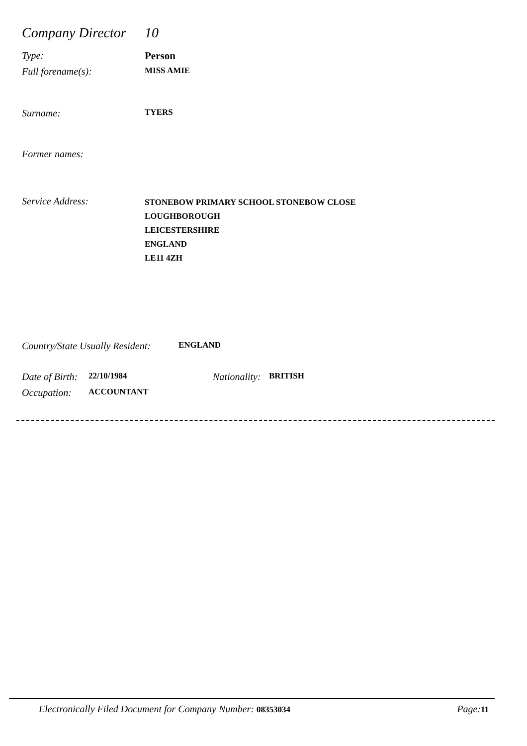Company Director 10
Type: Person
Full forename(s): MISS AMIE
Surname: TYERS
Former names:
Service Address: STONEBOW PRIMARY SCHOOL STONEBOW CLOSE
LOUGHBOROUGH
LEICESTERSHIRE
ENGLAND
LE11 4ZH
Country/State Usually Resident: ENGLAND
Date of Birth: 22/10/1984 Nationality: BRITISH
Occupation: ACCOUNTANT
Electronically Filed Document for Company Number: 08353034 Page: 11